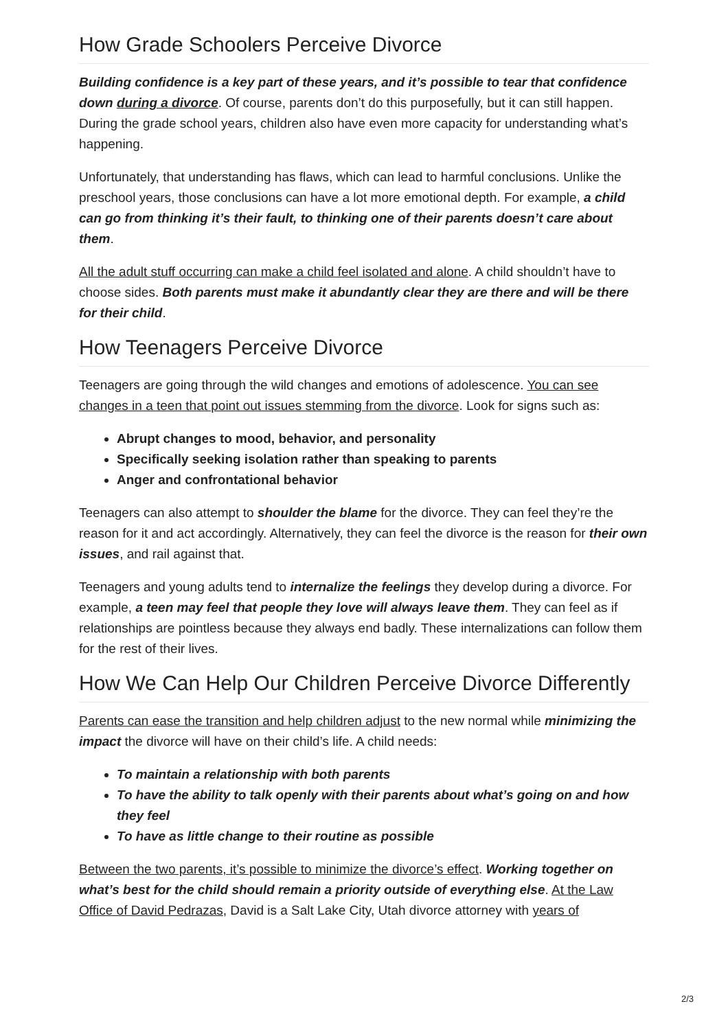How Grade Schoolers Perceive Divorce
Building confidence is a key part of these years, and it’s possible to tear that confidence down during a divorce. Of course, parents don’t do this purposefully, but it can still happen. During the grade school years, children also have even more capacity for understanding what’s happening.
Unfortunately, that understanding has flaws, which can lead to harmful conclusions. Unlike the preschool years, those conclusions can have a lot more emotional depth. For example, a child can go from thinking it’s their fault, to thinking one of their parents doesn’t care about them.
All the adult stuff occurring can make a child feel isolated and alone. A child shouldn’t have to choose sides. Both parents must make it abundantly clear they are there and will be there for their child.
How Teenagers Perceive Divorce
Teenagers are going through the wild changes and emotions of adolescence. You can see changes in a teen that point out issues stemming from the divorce. Look for signs such as:
Abrupt changes to mood, behavior, and personality
Specifically seeking isolation rather than speaking to parents
Anger and confrontational behavior
Teenagers can also attempt to shoulder the blame for the divorce. They can feel they’re the reason for it and act accordingly. Alternatively, they can feel the divorce is the reason for their own issues, and rail against that.
Teenagers and young adults tend to internalize the feelings they develop during a divorce. For example, a teen may feel that people they love will always leave them. They can feel as if relationships are pointless because they always end badly. These internalizations can follow them for the rest of their lives.
How We Can Help Our Children Perceive Divorce Differently
Parents can ease the transition and help children adjust to the new normal while minimizing the impact the divorce will have on their child’s life. A child needs:
To maintain a relationship with both parents
To have the ability to talk openly with their parents about what’s going on and how they feel
To have as little change to their routine as possible
Between the two parents, it’s possible to minimize the divorce’s effect. Working together on what’s best for the child should remain a priority outside of everything else. At the Law Office of David Pedrazas, David is a Salt Lake City, Utah divorce attorney with years of
2/3